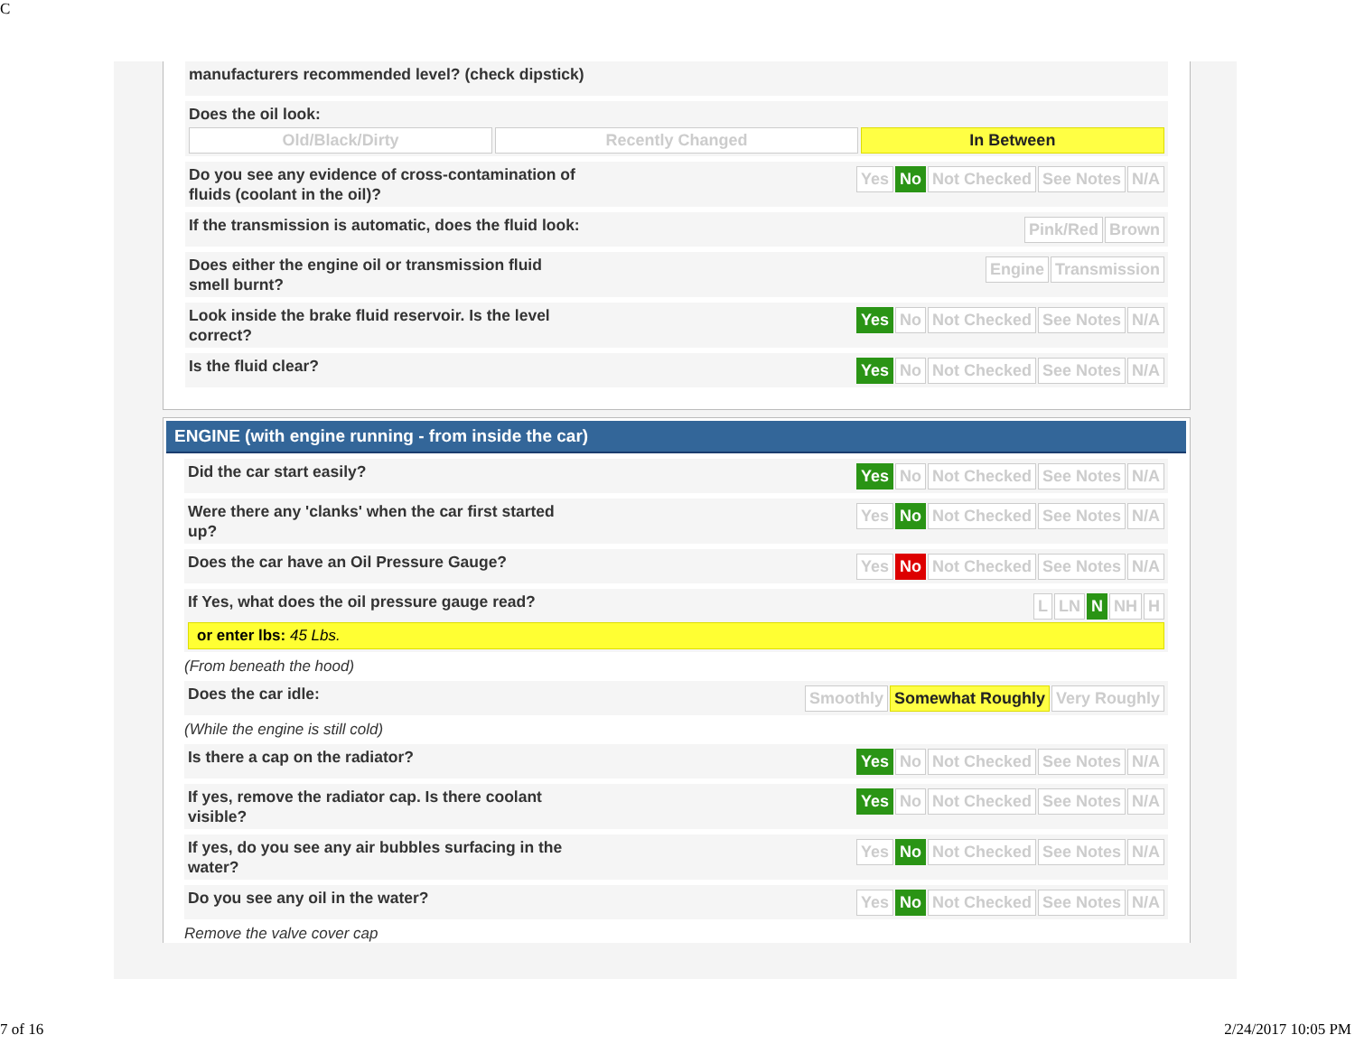C
manufacturers recommended level? (check dipstick)
Does the oil look:
Old/Black/Dirty Recently Changed In Between
Do you see any evidence of cross-contamination of fluids (coolant in the oil)?
Yes No Not Checked See Notes N/A
If the transmission is automatic, does the fluid look:
Pink/Red Brown
Does either the engine oil or transmission fluid smell burnt?
Engine Transmission
Look inside the brake fluid reservoir. Is the level correct?
Yes No Not Checked See Notes N/A
Is the fluid clear?
Yes No Not Checked See Notes N/A
ENGINE (with engine running - from inside the car)
Did the car start easily?
Yes No Not Checked See Notes N/A
Were there any 'clanks' when the car first started up?
Yes No Not Checked See Notes N/A
Does the car have an Oil Pressure Gauge?
Yes No Not Checked See Notes N/A
If Yes, what does the oil pressure gauge read?
L LN N NH H
or enter lbs: 45 Lbs.
(From beneath the hood)
Does the car idle:
Smoothly Somewhat Roughly Very Roughly
(While the engine is still cold)
Is there a cap on the radiator?
Yes No Not Checked See Notes N/A
If yes, remove the radiator cap. Is there coolant visible?
Yes No Not Checked See Notes N/A
If yes, do you see any air bubbles surfacing in the water?
Yes No Not Checked See Notes N/A
Do you see any oil in the water?
Yes No Not Checked See Notes N/A
Remove the valve cover cap
7 of 16 2/24/2017 10:05 PM